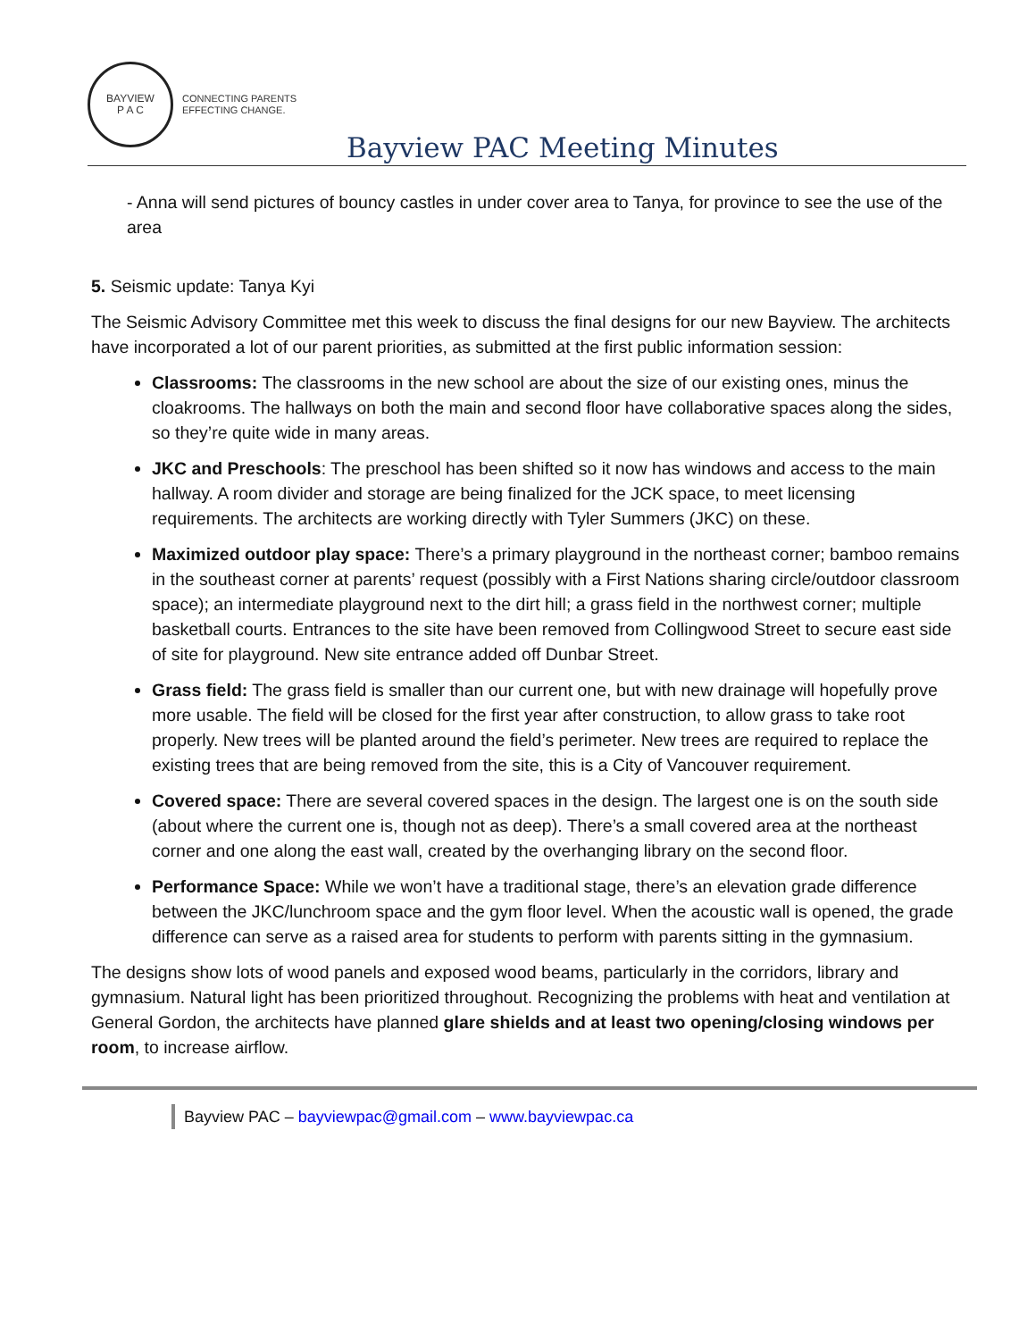BAYVIEW
P A C
CONNECTING PARENTS
EFFECTING CHANGE.
Bayview PAC Meeting Minutes
- Anna will send pictures of bouncy castles in under cover area to Tanya, for province to see the use of the area
5. Seismic update: Tanya Kyi
The Seismic Advisory Committee met this week to discuss the final designs for our new Bayview. The architects have incorporated a lot of our parent priorities, as submitted at the first public information session:
Classrooms: The classrooms in the new school are about the size of our existing ones, minus the cloakrooms. The hallways on both the main and second floor have collaborative spaces along the sides, so they’re quite wide in many areas.
JKC and Preschools: The preschool has been shifted so it now has windows and access to the main hallway. A room divider and storage are being finalized for the JCK space, to meet licensing requirements. The architects are working directly with Tyler Summers (JKC) on these.
Maximized outdoor play space: There’s a primary playground in the northeast corner; bamboo remains in the southeast corner at parents’ request (possibly with a First Nations sharing circle/outdoor classroom space); an intermediate playground next to the dirt hill; a grass field in the northwest corner; multiple basketball courts. Entrances to the site have been removed from Collingwood Street to secure east side of site for playground. New site entrance added off Dunbar Street.
Grass field: The grass field is smaller than our current one, but with new drainage will hopefully prove more usable. The field will be closed for the first year after construction, to allow grass to take root properly. New trees will be planted around the field’s perimeter. New trees are required to replace the existing trees that are being removed from the site, this is a City of Vancouver requirement.
Covered space: There are several covered spaces in the design. The largest one is on the south side (about where the current one is, though not as deep). There’s a small covered area at the northeast corner and one along the east wall, created by the overhanging library on the second floor.
Performance Space: While we won’t have a traditional stage, there’s an elevation grade difference between the JKC/lunchroom space and the gym floor level. When the acoustic wall is opened, the grade difference can serve as a raised area for students to perform with parents sitting in the gymnasium.
The designs show lots of wood panels and exposed wood beams, particularly in the corridors, library and gymnasium. Natural light has been prioritized throughout. Recognizing the problems with heat and ventilation at General Gordon, the architects have planned glare shields and at least two opening/closing windows per room, to increase airflow.
Bayview PAC – bayviewpac@gmail.com – www.bayviewpac.ca